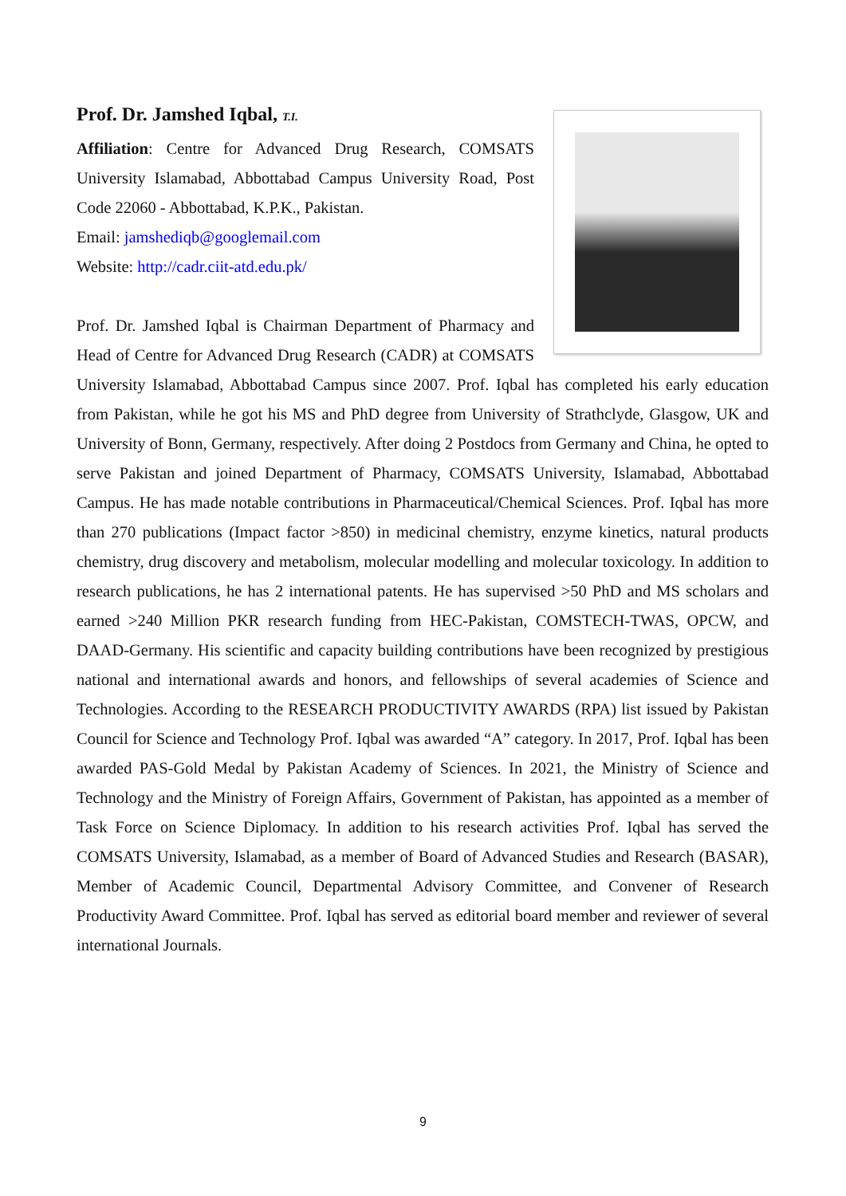Prof. Dr. Jamshed Iqbal, T.I.
Affiliation: Centre for Advanced Drug Research, COMSATS University Islamabad, Abbottabad Campus University Road, Post Code 22060 - Abbottabad, K.P.K., Pakistan.
Email: jamshediqb@googlemail.com
Website: http://cadr.ciit-atd.edu.pk/
Prof. Dr. Jamshed Iqbal is Chairman Department of Pharmacy and Head of Centre for Advanced Drug Research (CADR) at COMSATS University Islamabad, Abbottabad Campus since 2007. Prof. Iqbal has completed his early education from Pakistan, while he got his MS and PhD degree from University of Strathclyde, Glasgow, UK and University of Bonn, Germany, respectively. After doing 2 Postdocs from Germany and China, he opted to serve Pakistan and joined Department of Pharmacy, COMSATS University, Islamabad, Abbottabad Campus. He has made notable contributions in Pharmaceutical/Chemical Sciences. Prof. Iqbal has more than 270 publications (Impact factor >850) in medicinal chemistry, enzyme kinetics, natural products chemistry, drug discovery and metabolism, molecular modelling and molecular toxicology. In addition to research publications, he has 2 international patents. He has supervised >50 PhD and MS scholars and earned >240 Million PKR research funding from HEC-Pakistan, COMSTECH-TWAS, OPCW, and DAAD-Germany. His scientific and capacity building contributions have been recognized by prestigious national and international awards and honors, and fellowships of several academies of Science and Technologies. According to the RESEARCH PRODUCTIVITY AWARDS (RPA) list issued by Pakistan Council for Science and Technology Prof. Iqbal was awarded “A” category. In 2017, Prof. Iqbal has been awarded PAS-Gold Medal by Pakistan Academy of Sciences. In 2021, the Ministry of Science and Technology and the Ministry of Foreign Affairs, Government of Pakistan, has appointed as a member of Task Force on Science Diplomacy. In addition to his research activities Prof. Iqbal has served the COMSATS University, Islamabad, as a member of Board of Advanced Studies and Research (BASAR), Member of Academic Council, Departmental Advisory Committee, and Convener of Research Productivity Award Committee. Prof. Iqbal has served as editorial board member and reviewer of several international Journals.
9